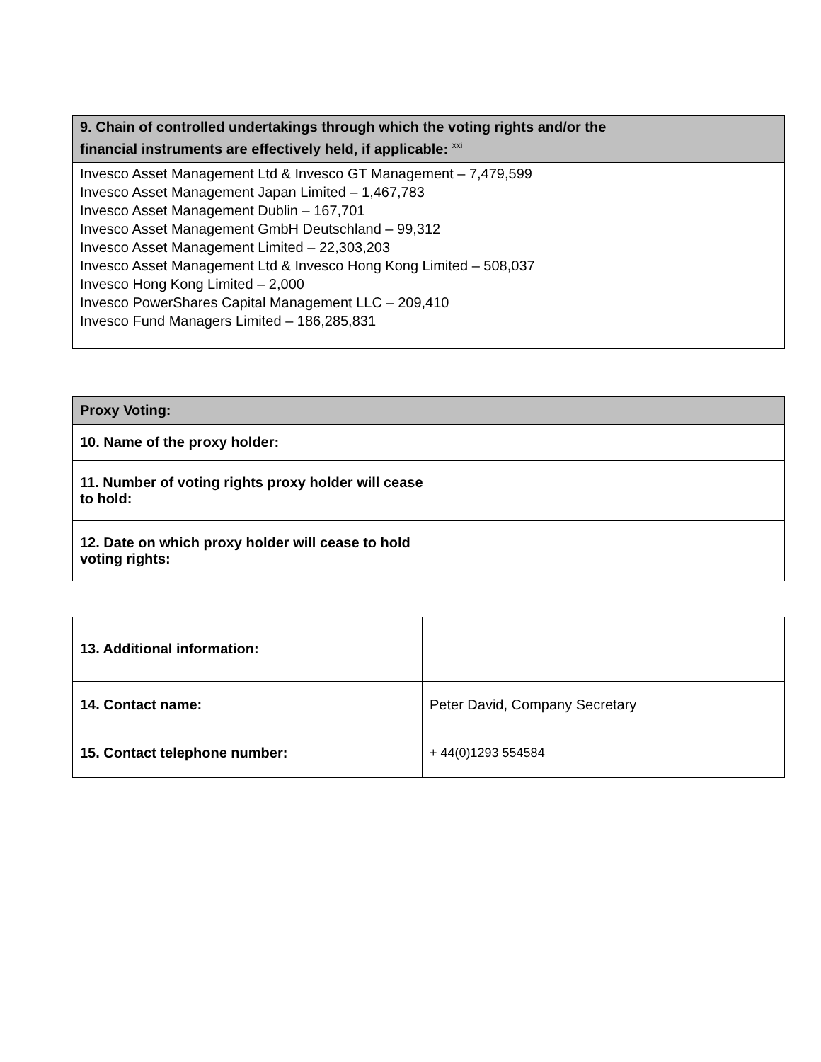| 9. Chain of controlled undertakings through which the voting rights and/or the financial instruments are effectively held, if applicable: <sup>xxi</sup> |
| --- |
| Invesco Asset Management Ltd & Invesco GT Management – 7,479,599 Invesco Asset Management Japan Limited – 1,467,783 Invesco Asset Management Dublin – 167,701 Invesco Asset Management GmbH Deutschland – 99,312 Invesco Asset Management Limited – 22,303,203 Invesco Asset Management Ltd & Invesco Hong Kong Limited – 508,037 Invesco Hong Kong Limited – 2,000 Invesco PowerShares Capital Management LLC – 209,410 Invesco Fund Managers Limited – 186,285,831 |
| Proxy Voting: | |
| --- | --- |
| 10. Name of the proxy holder: | |
| 11. Number of voting rights proxy holder will cease to hold: | |
| 12. Date on which proxy holder will cease to hold voting rights: | |
| 13. Additional information: | |
| 14. Contact name: | Peter David, Company Secretary |
| 15. Contact telephone number: | + 44(0)1293 554584 |